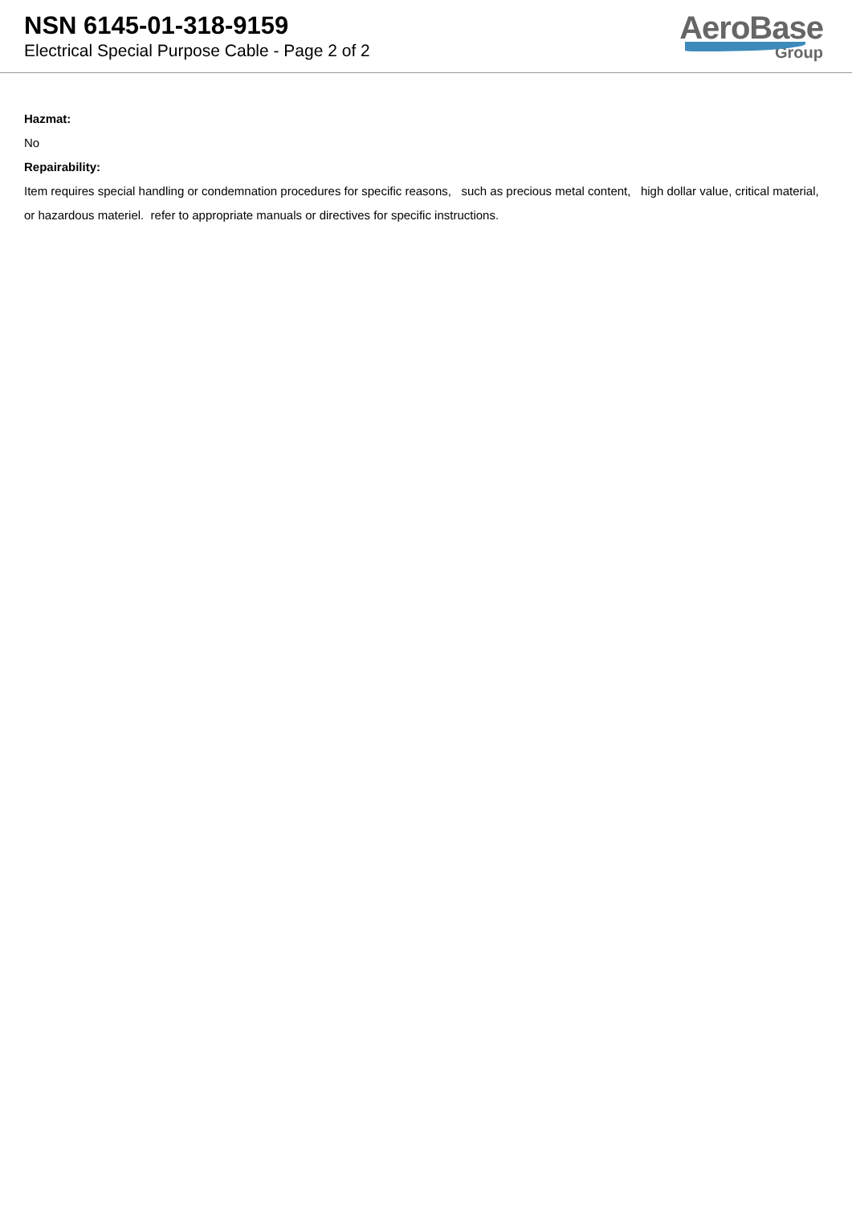NSN 6145-01-318-9159
Electrical Special Purpose Cable - Page 2 of 2
AeroBase
Group
Hazmat:
No
Repairability:
Item requires special handling or condemnation procedures for specific reasons, such as precious metal content, high dollar value, critical material, or hazardous materiel. refer to appropriate manuals or directives for specific instructions.